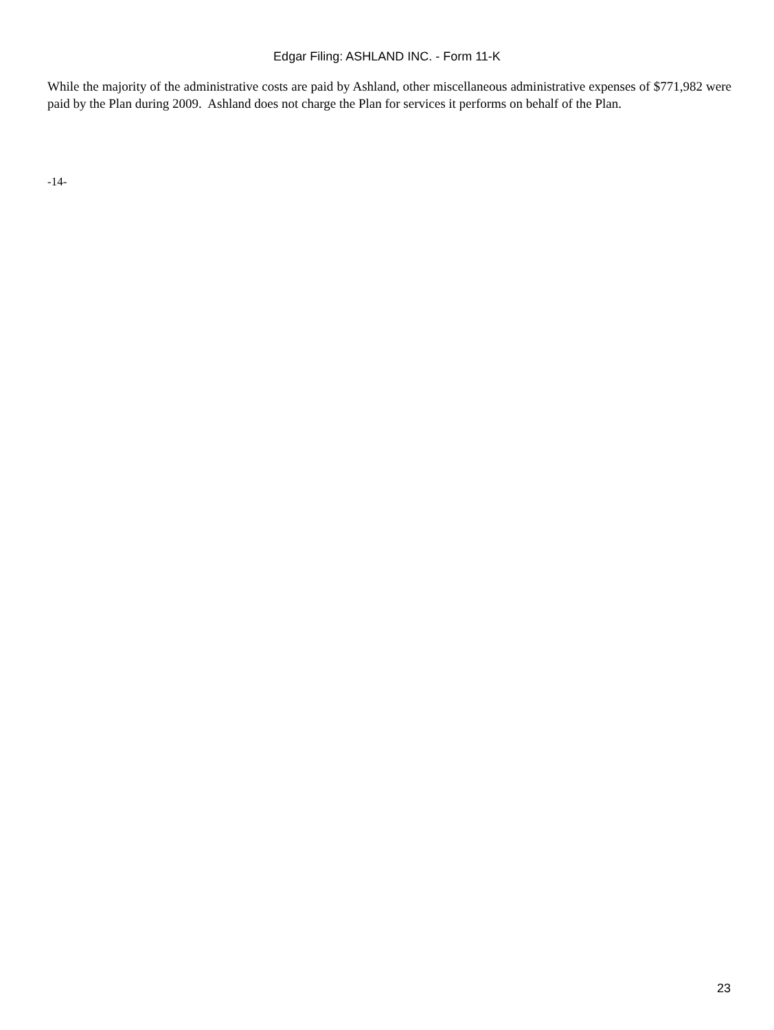Edgar Filing: ASHLAND INC. - Form 11-K
While the majority of the administrative costs are paid by Ashland, other miscellaneous administrative expenses of $771,982 were paid by the Plan during 2009. Ashland does not charge the Plan for services it performs on behalf of the Plan.
-14-
23